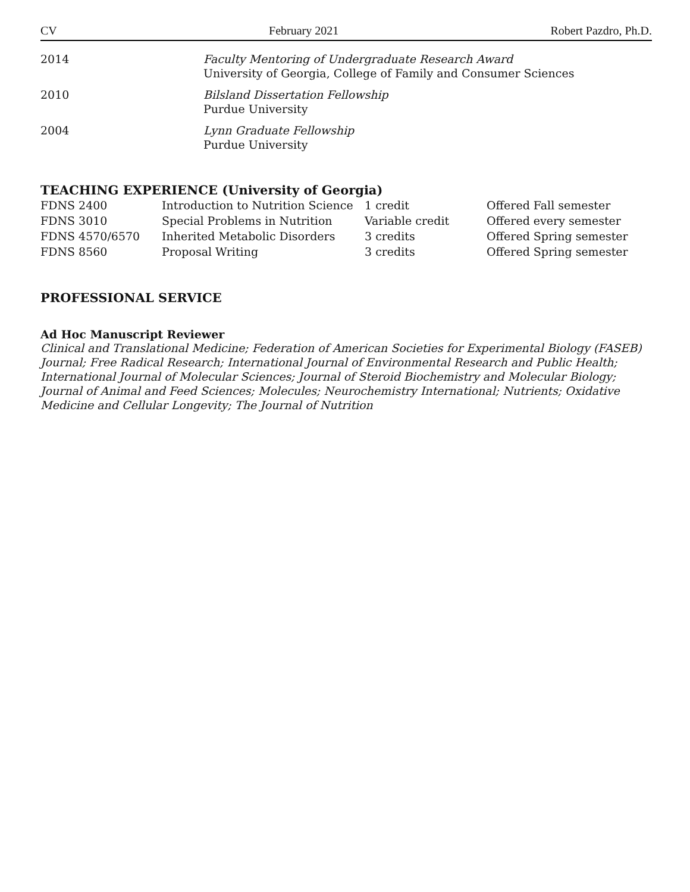CV February 2021 Robert Pazdro, Ph.D.
2014 Faculty Mentoring of Undergraduate Research Award
University of Georgia, College of Family and Consumer Sciences
2010 Bilsland Dissertation Fellowship
Purdue University
2004 Lynn Graduate Fellowship
Purdue University
TEACHING EXPERIENCE (University of Georgia)
| FDNS 2400 | Introduction to Nutrition Science | 1 credit | Offered Fall semester |
| FDNS 3010 | Special Problems in Nutrition | Variable credit | Offered every semester |
| FDNS 4570/6570 | Inherited Metabolic Disorders | 3 credits | Offered Spring semester |
| FDNS 8560 | Proposal Writing | 3 credits | Offered Spring semester |
PROFESSIONAL SERVICE
Ad Hoc Manuscript Reviewer
Clinical and Translational Medicine; Federation of American Societies for Experimental Biology (FASEB) Journal; Free Radical Research; International Journal of Environmental Research and Public Health; International Journal of Molecular Sciences; Journal of Steroid Biochemistry and Molecular Biology; Journal of Animal and Feed Sciences; Molecules; Neurochemistry International; Nutrients; Oxidative Medicine and Cellular Longevity; The Journal of Nutrition